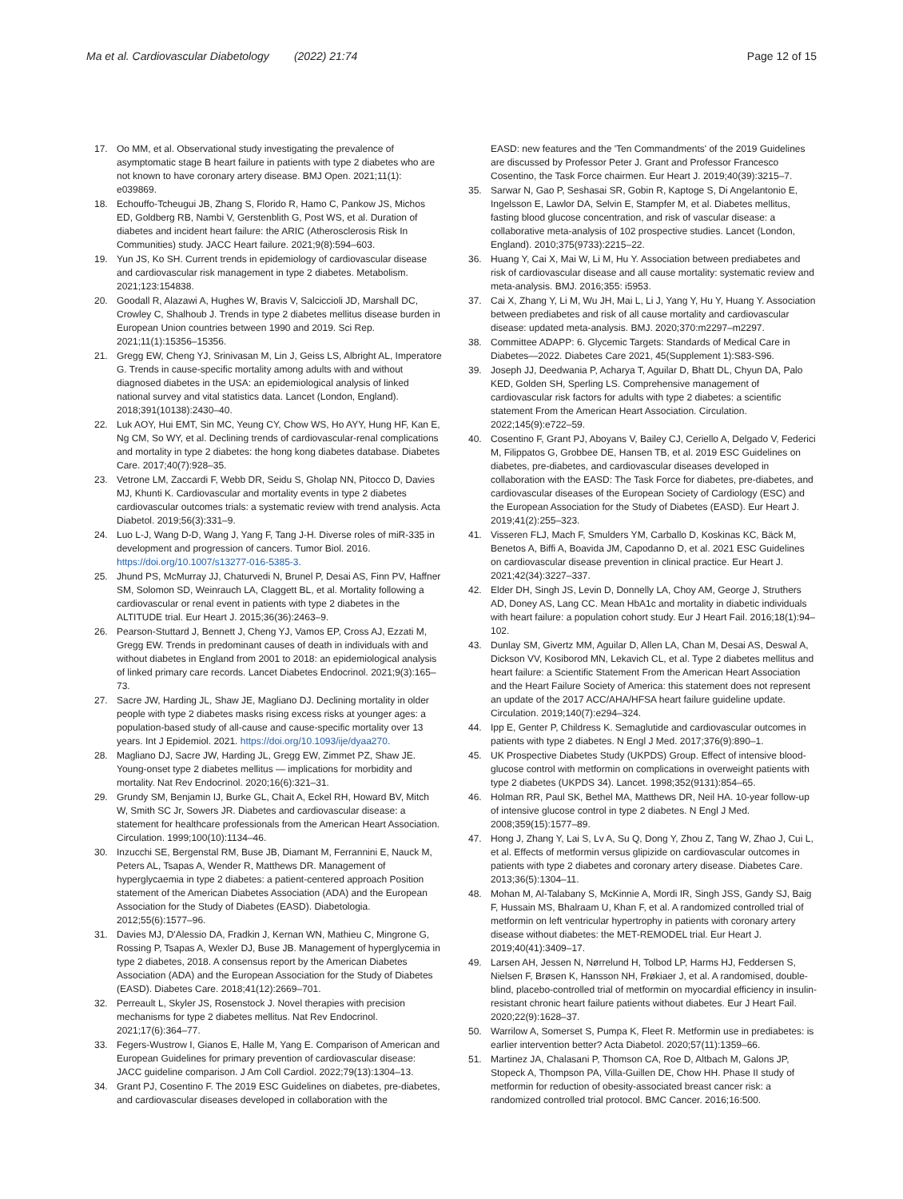Ma et al. Cardiovascular Diabetology (2022) 21:74 Page 12 of 15
17. Oo MM, et al. Observational study investigating the prevalence of asymptomatic stage B heart failure in patients with type 2 diabetes who are not known to have coronary artery disease. BMJ Open. 2021;11(1): e039869.
18. Echouffo-Tcheugui JB, Zhang S, Florido R, Hamo C, Pankow JS, Michos ED, Goldberg RB, Nambi V, Gerstenblith G, Post WS, et al. Duration of diabetes and incident heart failure: the ARIC (Atherosclerosis Risk In Communities) study. JACC Heart failure. 2021;9(8):594–603.
19. Yun JS, Ko SH. Current trends in epidemiology of cardiovascular disease and cardiovascular risk management in type 2 diabetes. Metabolism. 2021;123:154838.
20. Goodall R, Alazawi A, Hughes W, Bravis V, Salciccioli JD, Marshall DC, Crowley C, Shalhoub J. Trends in type 2 diabetes mellitus disease burden in European Union countries between 1990 and 2019. Sci Rep. 2021;11(1):15356–15356.
21. Gregg EW, Cheng YJ, Srinivasan M, Lin J, Geiss LS, Albright AL, Imperatore G. Trends in cause-specific mortality among adults with and without diagnosed diabetes in the USA: an epidemiological analysis of linked national survey and vital statistics data. Lancet (London, England). 2018;391(10138):2430–40.
22. Luk AOY, Hui EMT, Sin MC, Yeung CY, Chow WS, Ho AYY, Hung HF, Kan E, Ng CM, So WY, et al. Declining trends of cardiovascular-renal complications and mortality in type 2 diabetes: the hong kong diabetes database. Diabetes Care. 2017;40(7):928–35.
23. Vetrone LM, Zaccardi F, Webb DR, Seidu S, Gholap NN, Pitocco D, Davies MJ, Khunti K. Cardiovascular and mortality events in type 2 diabetes cardiovascular outcomes trials: a systematic review with trend analysis. Acta Diabetol. 2019;56(3):331–9.
24. Luo L-J, Wang D-D, Wang J, Yang F, Tang J-H. Diverse roles of miR-335 in development and progression of cancers. Tumor Biol. 2016. https://doi.org/10.1007/s13277-016-5385-3.
25. Jhund PS, McMurray JJ, Chaturvedi N, Brunel P, Desai AS, Finn PV, Haffner SM, Solomon SD, Weinrauch LA, Claggett BL, et al. Mortality following a cardiovascular or renal event in patients with type 2 diabetes in the ALTITUDE trial. Eur Heart J. 2015;36(36):2463–9.
26. Pearson-Stuttard J, Bennett J, Cheng YJ, Vamos EP, Cross AJ, Ezzati M, Gregg EW. Trends in predominant causes of death in individuals with and without diabetes in England from 2001 to 2018: an epidemiological analysis of linked primary care records. Lancet Diabetes Endocrinol. 2021;9(3):165–73.
27. Sacre JW, Harding JL, Shaw JE, Magliano DJ. Declining mortality in older people with type 2 diabetes masks rising excess risks at younger ages: a population-based study of all-cause and cause-specific mortality over 13 years. Int J Epidemiol. 2021. https://doi.org/10.1093/ije/dyaa270.
28. Magliano DJ, Sacre JW, Harding JL, Gregg EW, Zimmet PZ, Shaw JE. Young-onset type 2 diabetes mellitus — implications for morbidity and mortality. Nat Rev Endocrinol. 2020;16(6):321–31.
29. Grundy SM, Benjamin IJ, Burke GL, Chait A, Eckel RH, Howard BV, Mitch W, Smith SC Jr, Sowers JR. Diabetes and cardiovascular disease: a statement for healthcare professionals from the American Heart Association. Circulation. 1999;100(10):1134–46.
30. Inzucchi SE, Bergenstal RM, Buse JB, Diamant M, Ferrannini E, Nauck M, Peters AL, Tsapas A, Wender R, Matthews DR. Management of hyperglycaemia in type 2 diabetes: a patient-centered approach Position statement of the American Diabetes Association (ADA) and the European Association for the Study of Diabetes (EASD). Diabetologia. 2012;55(6):1577–96.
31. Davies MJ, D'Alessio DA, Fradkin J, Kernan WN, Mathieu C, Mingrone G, Rossing P, Tsapas A, Wexler DJ, Buse JB. Management of hyperglycemia in type 2 diabetes, 2018. A consensus report by the American Diabetes Association (ADA) and the European Association for the Study of Diabetes (EASD). Diabetes Care. 2018;41(12):2669–701.
32. Perreault L, Skyler JS, Rosenstock J. Novel therapies with precision mechanisms for type 2 diabetes mellitus. Nat Rev Endocrinol. 2021;17(6):364–77.
33. Fegers-Wustrow I, Gianos E, Halle M, Yang E. Comparison of American and European Guidelines for primary prevention of cardiovascular disease: JACC guideline comparison. J Am Coll Cardiol. 2022;79(13):1304–13.
34. Grant PJ, Cosentino F. The 2019 ESC Guidelines on diabetes, pre-diabetes, and cardiovascular diseases developed in collaboration with the
EASD: new features and the 'Ten Commandments' of the 2019 Guidelines are discussed by Professor Peter J. Grant and Professor Francesco Cosentino, the Task Force chairmen. Eur Heart J. 2019;40(39):3215–7.
35. Sarwar N, Gao P, Seshasai SR, Gobin R, Kaptoge S, Di Angelantonio E, Ingelsson E, Lawlor DA, Selvin E, Stampfer M, et al. Diabetes mellitus, fasting blood glucose concentration, and risk of vascular disease: a collaborative meta-analysis of 102 prospective studies. Lancet (London, England). 2010;375(9733):2215–22.
36. Huang Y, Cai X, Mai W, Li M, Hu Y. Association between prediabetes and risk of cardiovascular disease and all cause mortality: systematic review and meta-analysis. BMJ. 2016;355: i5953.
37. Cai X, Zhang Y, Li M, Wu JH, Mai L, Li J, Yang Y, Hu Y, Huang Y. Association between prediabetes and risk of all cause mortality and cardiovascular disease: updated meta-analysis. BMJ. 2020;370:m2297–m2297.
38. Committee ADAPP: 6. Glycemic Targets: Standards of Medical Care in Diabetes—2022. Diabetes Care 2021, 45(Supplement 1):S83-S96.
39. Joseph JJ, Deedwania P, Acharya T, Aguilar D, Bhatt DL, Chyun DA, Palo KED, Golden SH, Sperling LS. Comprehensive management of cardiovascular risk factors for adults with type 2 diabetes: a scientific statement From the American Heart Association. Circulation. 2022;145(9):e722–59.
40. Cosentino F, Grant PJ, Aboyans V, Bailey CJ, Ceriello A, Delgado V, Federici M, Filippatos G, Grobbee DE, Hansen TB, et al. 2019 ESC Guidelines on diabetes, pre-diabetes, and cardiovascular diseases developed in collaboration with the EASD: The Task Force for diabetes, pre-diabetes, and cardiovascular diseases of the European Society of Cardiology (ESC) and the European Association for the Study of Diabetes (EASD). Eur Heart J. 2019;41(2):255–323.
41. Visseren FLJ, Mach F, Smulders YM, Carballo D, Koskinas KC, Bäck M, Benetos A, Biffi A, Boavida JM, Capodanno D, et al. 2021 ESC Guidelines on cardiovascular disease prevention in clinical practice. Eur Heart J. 2021;42(34):3227–337.
42. Elder DH, Singh JS, Levin D, Donnelly LA, Choy AM, George J, Struthers AD, Doney AS, Lang CC. Mean HbA1c and mortality in diabetic individuals with heart failure: a population cohort study. Eur J Heart Fail. 2016;18(1):94–102.
43. Dunlay SM, Givertz MM, Aguilar D, Allen LA, Chan M, Desai AS, Deswal A, Dickson VV, Kosiborod MN, Lekavich CL, et al. Type 2 diabetes mellitus and heart failure: a Scientific Statement From the American Heart Association and the Heart Failure Society of America: this statement does not represent an update of the 2017 ACC/AHA/HFSA heart failure guideline update. Circulation. 2019;140(7):e294–324.
44. Ipp E, Genter P, Childress K. Semaglutide and cardiovascular outcomes in patients with type 2 diabetes. N Engl J Med. 2017;376(9):890–1.
45. UK Prospective Diabetes Study (UKPDS) Group. Effect of intensive blood-glucose control with metformin on complications in overweight patients with type 2 diabetes (UKPDS 34). Lancet. 1998;352(9131):854–65.
46. Holman RR, Paul SK, Bethel MA, Matthews DR, Neil HA. 10-year follow-up of intensive glucose control in type 2 diabetes. N Engl J Med. 2008;359(15):1577–89.
47. Hong J, Zhang Y, Lai S, Lv A, Su Q, Dong Y, Zhou Z, Tang W, Zhao J, Cui L, et al. Effects of metformin versus glipizide on cardiovascular outcomes in patients with type 2 diabetes and coronary artery disease. Diabetes Care. 2013;36(5):1304–11.
48. Mohan M, Al-Talabany S, McKinnie A, Mordi IR, Singh JSS, Gandy SJ, Baig F, Hussain MS, Bhalraam U, Khan F, et al. A randomized controlled trial of metformin on left ventricular hypertrophy in patients with coronary artery disease without diabetes: the MET-REMODEL trial. Eur Heart J. 2019;40(41):3409–17.
49. Larsen AH, Jessen N, Nørrelund H, Tolbod LP, Harms HJ, Feddersen S, Nielsen F, Brøsen K, Hansson NH, Frøkiaer J, et al. A randomised, double-blind, placebo-controlled trial of metformin on myocardial efficiency in insulin-resistant chronic heart failure patients without diabetes. Eur J Heart Fail. 2020;22(9):1628–37.
50. Warrilow A, Somerset S, Pumpa K, Fleet R. Metformin use in prediabetes: is earlier intervention better? Acta Diabetol. 2020;57(11):1359–66.
51. Martinez JA, Chalasani P, Thomson CA, Roe D, Altbach M, Galons JP, Stopeck A, Thompson PA, Villa-Guillen DE, Chow HH. Phase II study of metformin for reduction of obesity-associated breast cancer risk: a randomized controlled trial protocol. BMC Cancer. 2016;16:500.